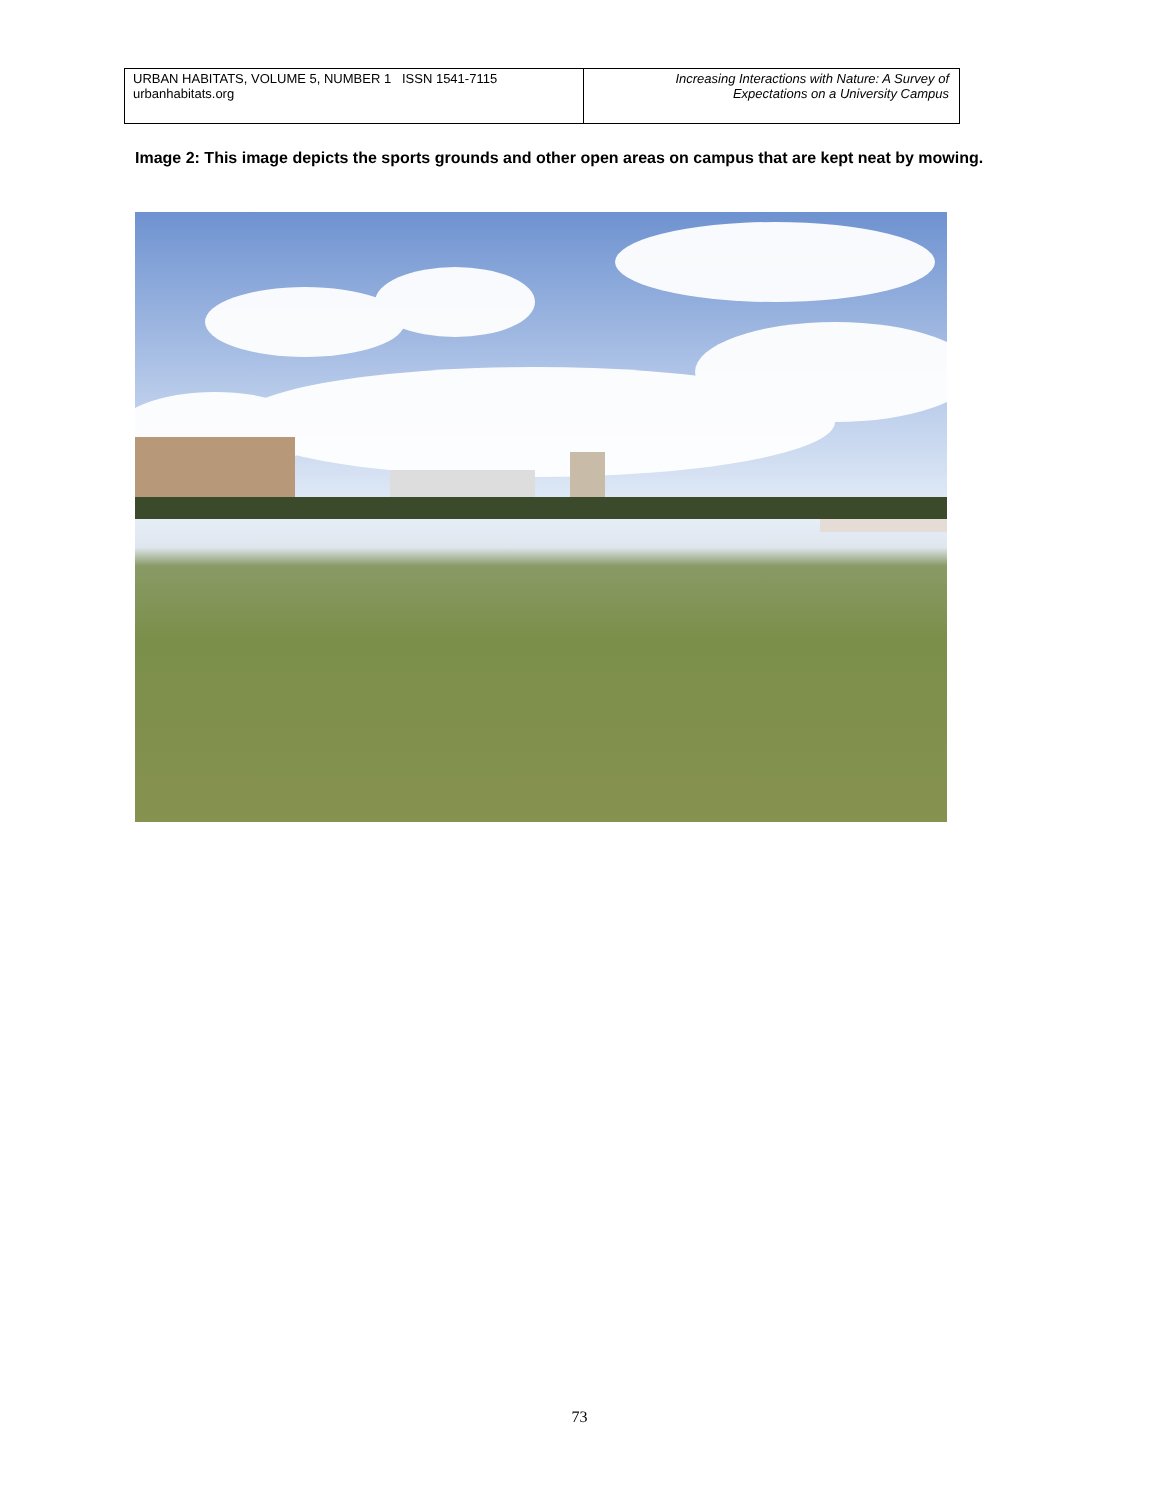| URBAN HABITATS, VOLUME 5, NUMBER 1 ISSN 1541-7115 urbanhabitats.org | Increasing Interactions with Nature: A Survey of Expectations on a University Campus |
Image 2: This image depicts the sports grounds and other open areas on campus that are kept neat by mowing.
73